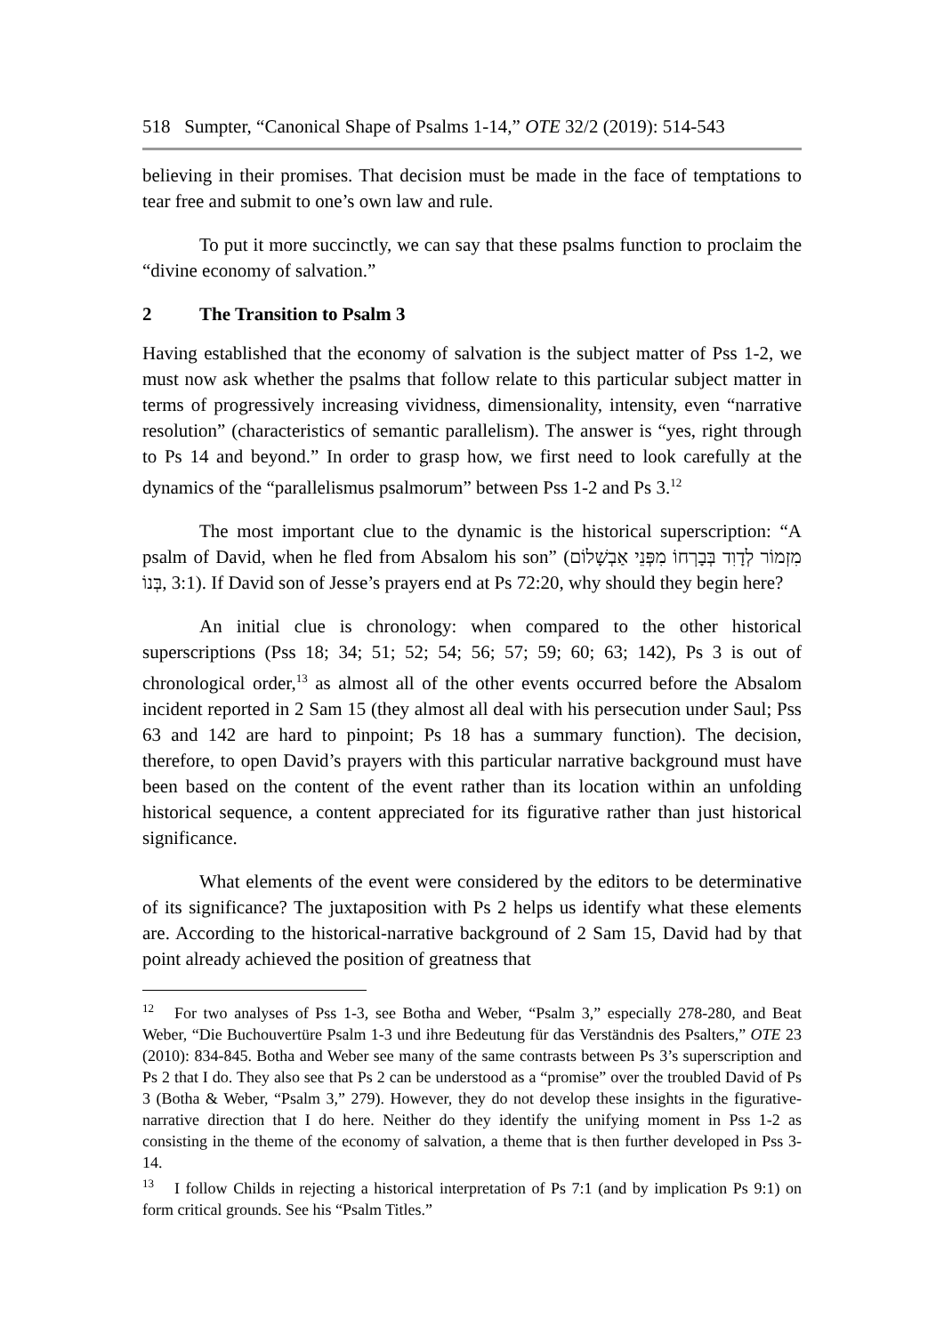518 Sumpter, “Canonical Shape of Psalms 1-14,” OTE 32/2 (2019): 514-543
believing in their promises. That decision must be made in the face of temptations to tear free and submit to one’s own law and rule.
To put it more succinctly, we can say that these psalms function to proclaim the “divine economy of salvation.”
2 The Transition to Psalm 3
Having established that the economy of salvation is the subject matter of Pss 1-2, we must now ask whether the psalms that follow relate to this particular subject matter in terms of progressively increasing vividness, dimensionality, intensity, even “narrative resolution” (characteristics of semantic parallelism). The answer is “yes, right through to Ps 14 and beyond.” In order to grasp how, we first need to look carefully at the dynamics of the “parallelismus psalmorum” between Pss 1-2 and Ps 3.<sup>12</sup>
The most important clue to the dynamic is the historical superscription: “A psalm of David, when he fled from Absalom his son” (מִזְמוֹר לְדָוִד בְּבָרְחוֹ מִפְּנֵי אַבְשָׁלוֹם בְּנוֹ, 3:1). If David son of Jesse’s prayers end at Ps 72:20, why should they begin here?
An initial clue is chronology: when compared to the other historical superscriptions (Pss 18; 34; 51; 52; 54; 56; 57; 59; 60; 63; 142), Ps 3 is out of chronological order,<sup>13</sup> as almost all of the other events occurred before the Absalom incident reported in 2 Sam 15 (they almost all deal with his persecution under Saul; Pss 63 and 142 are hard to pinpoint; Ps 18 has a summary function). The decision, therefore, to open David’s prayers with this particular narrative background must have been based on the content of the event rather than its location within an unfolding historical sequence, a content appreciated for its figurative rather than just historical significance.
What elements of the event were considered by the editors to be determinative of its significance? The juxtaposition with Ps 2 helps us identify what these elements are. According to the historical-narrative background of 2 Sam 15, David had by that point already achieved the position of greatness that
<sup>12</sup> For two analyses of Pss 1-3, see Botha and Weber, “Psalm 3,” especially 278-280, and Beat Weber, “Die Buchouvertüre Psalm 1-3 und ihre Bedeutung für das Verständnis des Psalters,” OTE 23 (2010): 834-845. Botha and Weber see many of the same contrasts between Ps 3’s superscription and Ps 2 that I do. They also see that Ps 2 can be understood as a “promise” over the troubled David of Ps 3 (Botha & Weber, “Psalm 3,” 279). However, they do not develop these insights in the figurative-narrative direction that I do here. Neither do they identify the unifying moment in Pss 1-2 as consisting in the theme of the economy of salvation, a theme that is then further developed in Pss 3-14.
<sup>13</sup> I follow Childs in rejecting a historical interpretation of Ps 7:1 (and by implication Ps 9:1) on form critical grounds. See his “Psalm Titles.”